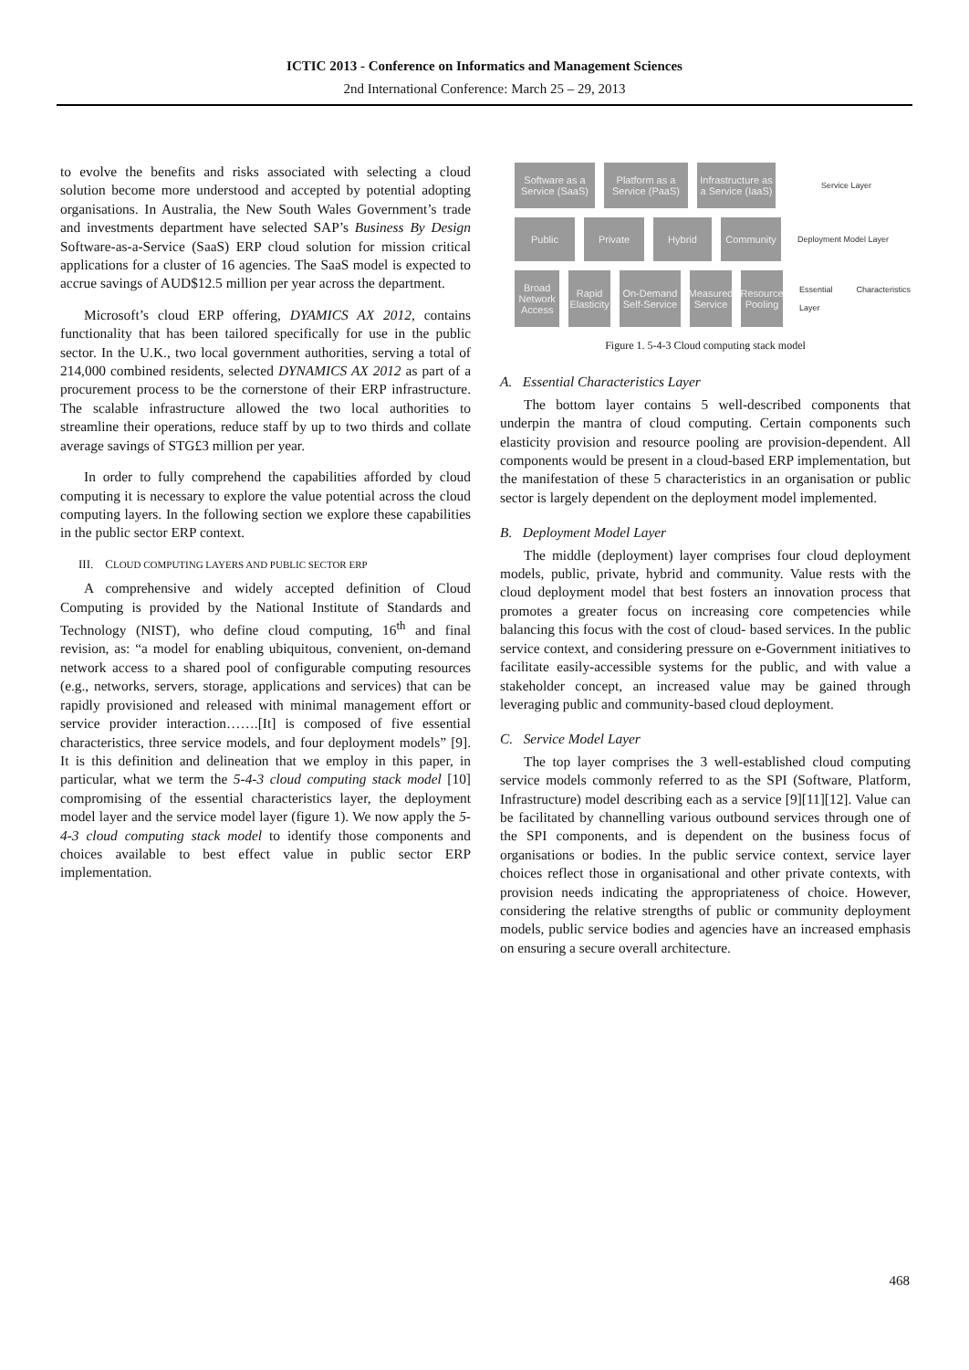ICTIC 2013 - Conference on Informatics and Management Sciences
2nd International Conference: March 25 – 29, 2013
to evolve the benefits and risks associated with selecting a cloud solution become more understood and accepted by potential adopting organisations. In Australia, the New South Wales Government’s trade and investments department have selected SAP’s Business By Design Software-as-a-Service (SaaS) ERP cloud solution for mission critical applications for a cluster of 16 agencies. The SaaS model is expected to accrue savings of AUD$12.5 million per year across the department.
Microsoft’s cloud ERP offering, DYAMICS AX 2012, contains functionality that has been tailored specifically for use in the public sector. In the U.K., two local government authorities, serving a total of 214,000 combined residents, selected DYNAMICS AX 2012 as part of a procurement process to be the cornerstone of their ERP infrastructure. The scalable infrastructure allowed the two local authorities to streamline their operations, reduce staff by up to two thirds and collate average savings of STG£3 million per year.
In order to fully comprehend the capabilities afforded by cloud computing it is necessary to explore the value potential across the cloud computing layers. In the following section we explore these capabilities in the public sector ERP context.
III. CLOUD COMPUTING LAYERS AND PUBLIC SECTOR ERP
A comprehensive and widely accepted definition of Cloud Computing is provided by the National Institute of Standards and Technology (NIST), who define cloud computing, 16<sup>th</sup> and final revision, as: “a model for enabling ubiquitous, convenient, on-demand network access to a shared pool of configurable computing resources (e.g., networks, servers, storage, applications and services) that can be rapidly provisioned and released with minimal management effort or service provider interaction…….[It] is composed of five essential characteristics, three service models, and four deployment models” [9]. It is this definition and delineation that we employ in this paper, in particular, what we term the 5-4-3 cloud computing stack model [10] compromising of the essential characteristics layer, the deployment model layer and the service model layer (figure 1). We now apply the 5-4-3 cloud computing stack model to identify those components and choices available to best effect value in public sector ERP implementation.
Software as a Service (SaaS)
Platform as a Service (PaaS)
Infrastructure as a Service (IaaS)
Service Layer
Public Private Hybrid Community
Deployment Model Layer
Broad Network Access
Rapid Elasticity
On-Demand Self-Service
Measured Service
Resource Pooling
Essential Characteristics Layer
Figure 1. 5-4-3 Cloud computing stack model
A. Essential Characteristics Layer
The bottom layer contains 5 well-described components that underpin the mantra of cloud computing. Certain components such elasticity provision and resource pooling are provision-dependent. All components would be present in a cloud-based ERP implementation, but the manifestation of these 5 characteristics in an organisation or public sector is largely dependent on the deployment model implemented.
B. Deployment Model Layer
The middle (deployment) layer comprises four cloud deployment models, public, private, hybrid and community. Value rests with the cloud deployment model that best fosters an innovation process that promotes a greater focus on increasing core competencies while balancing this focus with the cost of cloud- based services. In the public service context, and considering pressure on e-Government initiatives to facilitate easily-accessible systems for the public, and with value a stakeholder concept, an increased value may be gained through leveraging public and community-based cloud deployment.
C. Service Model Layer
The top layer comprises the 3 well-established cloud computing service models commonly referred to as the SPI (Software, Platform, Infrastructure) model describing each as a service [9][11][12]. Value can be facilitated by channelling various outbound services through one of the SPI components, and is dependent on the business focus of organisations or bodies. In the public service context, service layer choices reflect those in organisational and other private contexts, with provision needs indicating the appropriateness of choice. However, considering the relative strengths of public or community deployment models, public service bodies and agencies have an increased emphasis on ensuring a secure overall architecture.
468